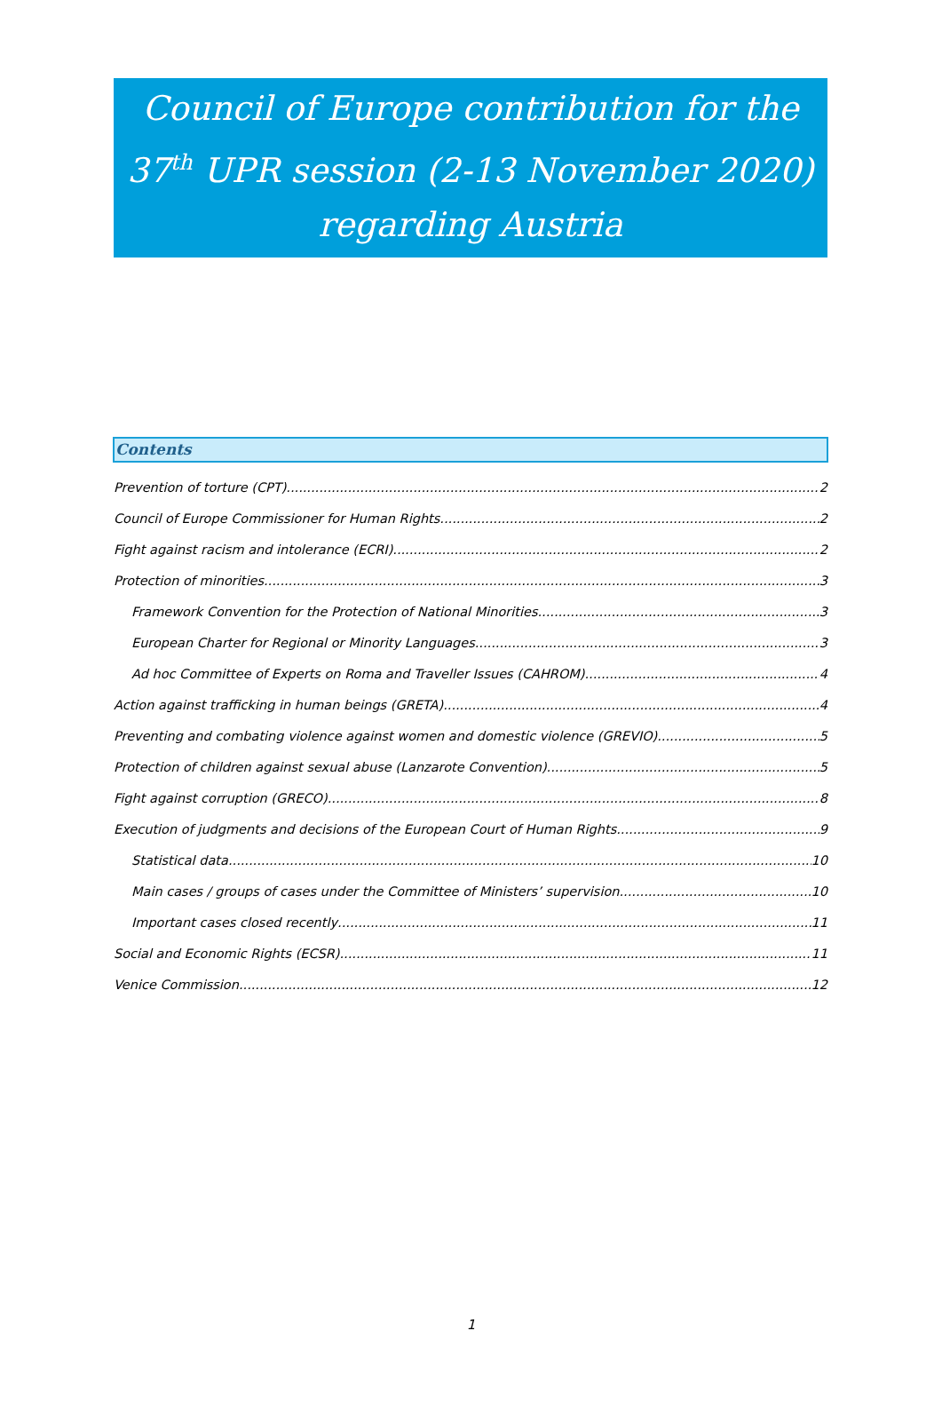Council of Europe contribution for the 37<sup>th</sup> UPR session (2-13 November 2020) regarding Austria
Contents
Prevention of torture (CPT) 2
Council of Europe Commissioner for Human Rights 2
Fight against racism and intolerance (ECRI) 2
Protection of minorities 3
Framework Convention for the Protection of National Minorities 3
European Charter for Regional or Minority Languages 3
Ad hoc Committee of Experts on Roma and Traveller Issues (CAHROM) 4
Action against trafficking in human beings (GRETA) 4
Preventing and combating violence against women and domestic violence (GREVIO) 5
Protection of children against sexual abuse (Lanzarote Convention) 5
Fight against corruption (GRECO) 8
Execution of judgments and decisions of the European Court of Human Rights 9
Statistical data 10
Main cases / groups of cases under the Committee of Ministers’ supervision 10
Important cases closed recently 11
Social and Economic Rights (ECSR) 11
Venice Commission 12
1